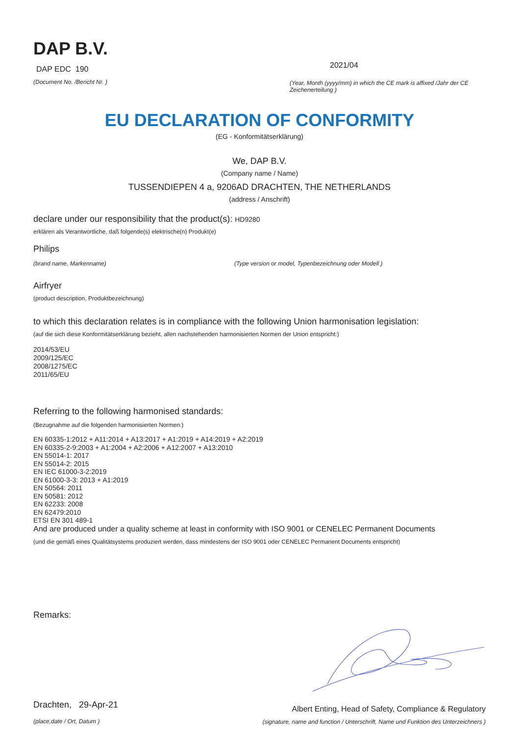DAP B.V.
DAP EDC 190
(Document No. /Bericht Nr. )
2021/04
(Year, Month (yyyy/mm) in which the CE mark is affixed /Jahr der CE Zeichenerteilung )
EU DECLARATION OF CONFORMITY
(EG - Konformitätserklärung)
We, DAP B.V.
(Company name / Name)
TUSSENDIEPEN 4 a, 9206AD DRACHTEN, THE NETHERLANDS
(address / Anschrift)
declare under our responsibility that the product(s): HD9280
erklären als Verantwortliche, daß folgende(s) elektrische(n) Produkt(e)
Philips
(brand name, Markenname) (Type version or model, Typenbezeichnung oder Modell )
Airfryer
(product description, Produktbezeichnung)
to which this declaration relates is in compliance with the following Union harmonisation legislation:
(auf die sich diese Konformitätserklärung bezieht, allen nachstehenden harmonisierten Normen der Union entspricht:)
2014/53/EU
2009/125/EC
2008/1275/EC
2011/65/EU
Referring to the following harmonised standards:
(Bezugnahme auf die folgenden harmonisierten Normen:)
EN 60335-1:2012 + A11:2014 + A13:2017 + A1:2019 + A14:2019 + A2:2019
EN 60335-2-9:2003 + A1:2004 + A2:2006 + A12:2007 + A13:2010
EN 55014-1: 2017
EN 55014-2: 2015
EN IEC 61000-3-2:2019
EN 61000-3-3: 2013 + A1:2019
EN 50564: 2011
EN 50581: 2012
EN 62233: 2008
EN 62479:2010
ETSI EN 301 489-1
And are produced under a quality scheme at least in conformity with ISO 9001 or CENELEC Permanent Documents
(und die gemäß eines Qualitätsystems produziert werden, dass mindestens der ISO 9001 oder CENELEC Permanent Documents entspricht)
Remarks:
Drachten, 29-Apr-21
(place,date / Ort, Datum )
Albert Enting, Head of Safety, Compliance & Regulatory
(signature, name and function / Unterschrift, Name und Funktion des Unterzeichners )